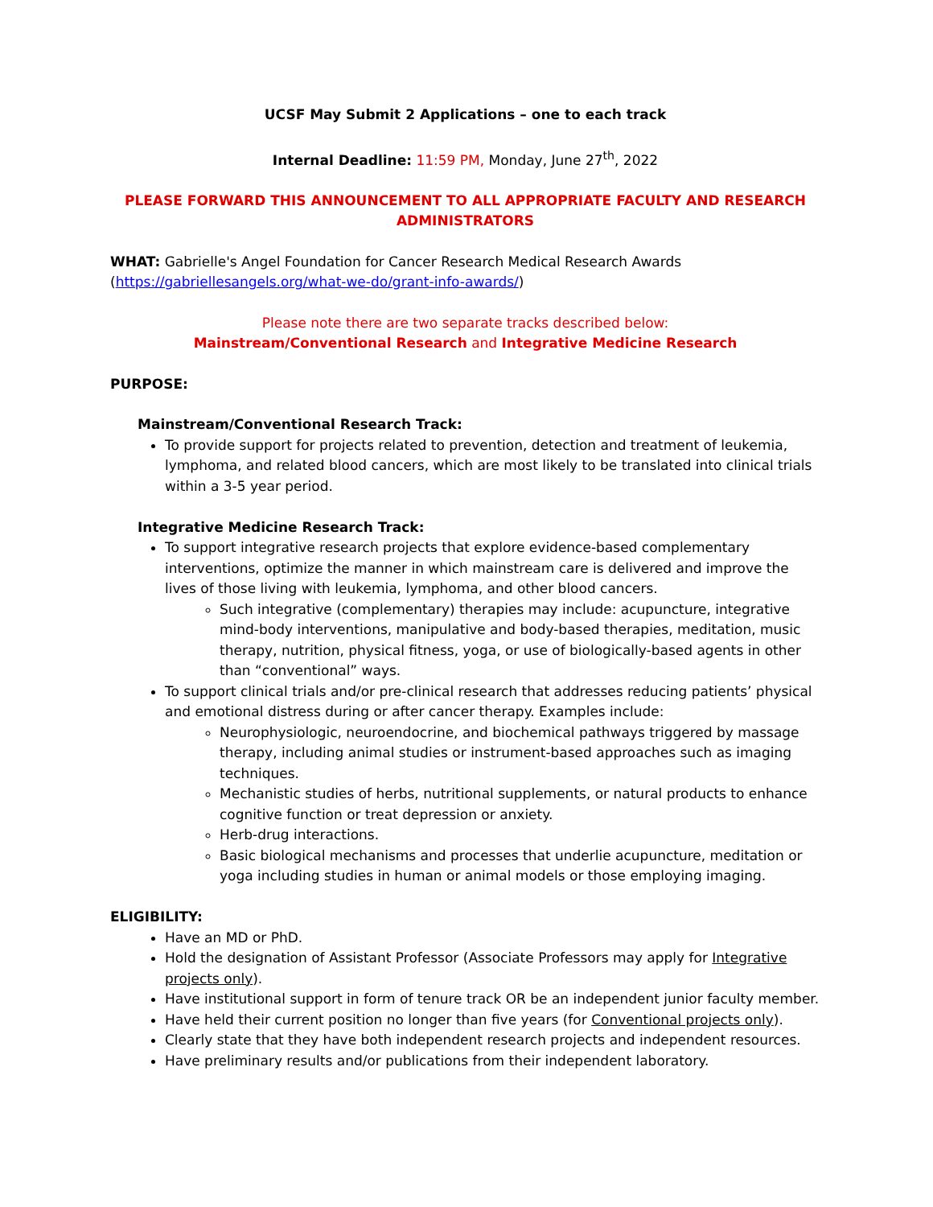UCSF May Submit 2 Applications – one to each track
Internal Deadline: 11:59 PM, Monday, June 27<sup>th</sup>, 2022
PLEASE FORWARD THIS ANNOUNCEMENT TO ALL APPROPRIATE FACULTY AND RESEARCH ADMINISTRATORS
WHAT: Gabrielle's Angel Foundation for Cancer Research Medical Research Awards (https://gabriellesangels.org/what-we-do/grant-info-awards/)
Please note there are two separate tracks described below:
Mainstream/Conventional Research and Integrative Medicine Research
PURPOSE:
Mainstream/Conventional Research Track:
To provide support for projects related to prevention, detection and treatment of leukemia, lymphoma, and related blood cancers, which are most likely to be translated into clinical trials within a 3-5 year period.
Integrative Medicine Research Track:
To support integrative research projects that explore evidence-based complementary interventions, optimize the manner in which mainstream care is delivered and improve the lives of those living with leukemia, lymphoma, and other blood cancers.
Such integrative (complementary) therapies may include: acupuncture, integrative mind-body interventions, manipulative and body-based therapies, meditation, music therapy, nutrition, physical fitness, yoga, or use of biologically-based agents in other than “conventional” ways.
To support clinical trials and/or pre-clinical research that addresses reducing patients’ physical and emotional distress during or after cancer therapy. Examples include:
Neurophysiologic, neuroendocrine, and biochemical pathways triggered by massage therapy, including animal studies or instrument-based approaches such as imaging techniques.
Mechanistic studies of herbs, nutritional supplements, or natural products to enhance cognitive function or treat depression or anxiety.
Herb-drug interactions.
Basic biological mechanisms and processes that underlie acupuncture, meditation or yoga including studies in human or animal models or those employing imaging.
ELIGIBILITY:
Have an MD or PhD.
Hold the designation of Assistant Professor (Associate Professors may apply for Integrative projects only).
Have institutional support in form of tenure track OR be an independent junior faculty member.
Have held their current position no longer than five years (for Conventional projects only).
Clearly state that they have both independent research projects and independent resources.
Have preliminary results and/or publications from their independent laboratory.